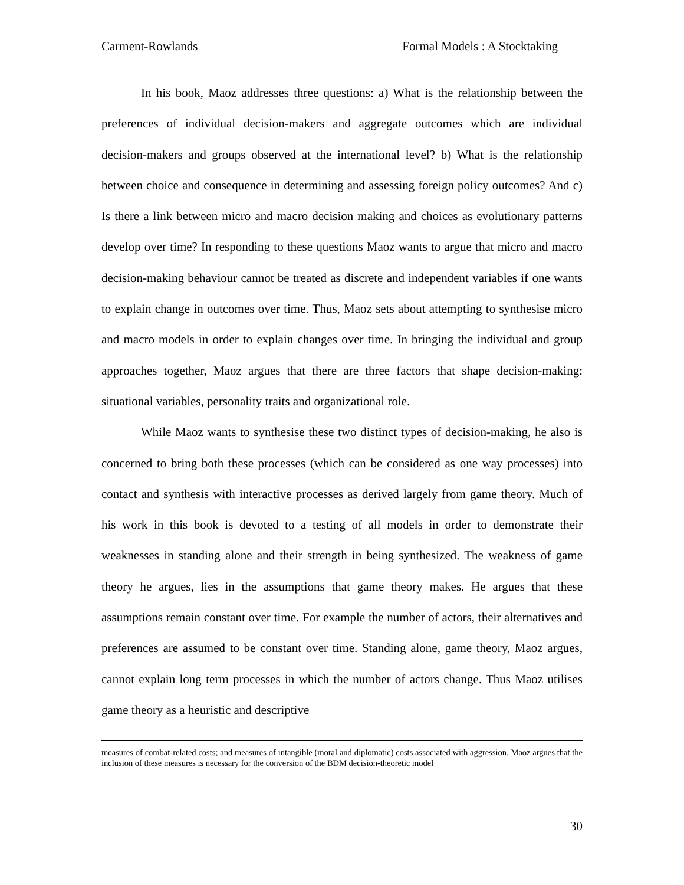Carment-Rowlands Formal Models : A Stocktaking
In his book, Maoz addresses three questions: a) What is the relationship between the preferences of individual decision-makers and aggregate outcomes which are individual decision-makers and groups observed at the international level? b) What is the relationship between choice and consequence in determining and assessing foreign policy outcomes? And c) Is there a link between micro and macro decision making and choices as evolutionary patterns develop over time? In responding to these questions Maoz wants to argue that micro and macro decision-making behaviour cannot be treated as discrete and independent variables if one wants to explain change in outcomes over time. Thus, Maoz sets about attempting to synthesise micro and macro models in order to explain changes over time. In bringing the individual and group approaches together, Maoz argues that there are three factors that shape decision-making: situational variables, personality traits and organizational role.
While Maoz wants to synthesise these two distinct types of decision-making, he also is concerned to bring both these processes (which can be considered as one way processes) into contact and synthesis with interactive processes as derived largely from game theory. Much of his work in this book is devoted to a testing of all models in order to demonstrate their weaknesses in standing alone and their strength in being synthesized. The weakness of game theory he argues, lies in the assumptions that game theory makes. He argues that these assumptions remain constant over time. For example the number of actors, their alternatives and preferences are assumed to be constant over time. Standing alone, game theory, Maoz argues, cannot explain long term processes in which the number of actors change. Thus Maoz utilises game theory as a heuristic and descriptive
measures of combat-related costs; and measures of intangible (moral and diplomatic) costs associated with aggression. Maoz argues that the inclusion of these measures is necessary for the conversion of the BDM decision-theoretic model
30